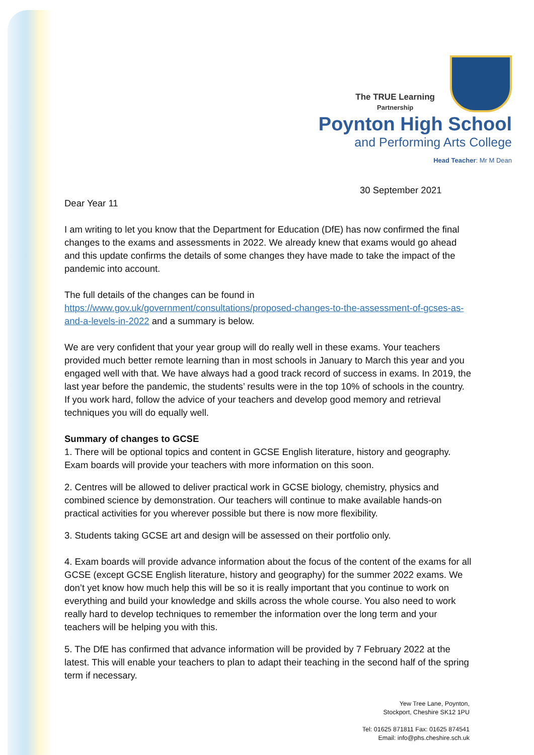The TRUE Learning
Partnership
Poynton High School
and Performing Arts College
Head Teacher: Mr M Dean
30 September 2021
Dear Year 11
I am writing to let you know that the Department for Education (DfE) has now confirmed the final changes to the exams and assessments in 2022. We already knew that exams would go ahead and this update confirms the details of some changes they have made to take the impact of the pandemic into account.
The full details of the changes can be found in https://www.gov.uk/government/consultations/proposed-changes-to-the-assessment-of-gcses-as-and-a-levels-in-2022 and a summary is below.
We are very confident that your year group will do really well in these exams. Your teachers provided much better remote learning than in most schools in January to March this year and you engaged well with that. We have always had a good track record of success in exams. In 2019, the last year before the pandemic, the students’ results were in the top 10% of schools in the country. If you work hard, follow the advice of your teachers and develop good memory and retrieval techniques you will do equally well.
Summary of changes to GCSE
1. There will be optional topics and content in GCSE English literature, history and geography. Exam boards will provide your teachers with more information on this soon.
2. Centres will be allowed to deliver practical work in GCSE biology, chemistry, physics and combined science by demonstration. Our teachers will continue to make available hands-on practical activities for you wherever possible but there is now more flexibility.
3. Students taking GCSE art and design will be assessed on their portfolio only.
4. Exam boards will provide advance information about the focus of the content of the exams for all GCSE (except GCSE English literature, history and geography) for the summer 2022 exams. We don’t yet know how much help this will be so it is really important that you continue to work on everything and build your knowledge and skills across the whole course. You also need to work really hard to develop techniques to remember the information over the long term and your teachers will be helping you with this.
5. The DfE has confirmed that advance information will be provided by 7 February 2022 at the latest. This will enable your teachers to plan to adapt their teaching in the second half of the spring term if necessary.
Yew Tree Lane, Poynton,
Stockport, Cheshire SK12 1PU
Tel: 01625 871811 Fax: 01625 874541
Email: info@phs.cheshire.sch.uk